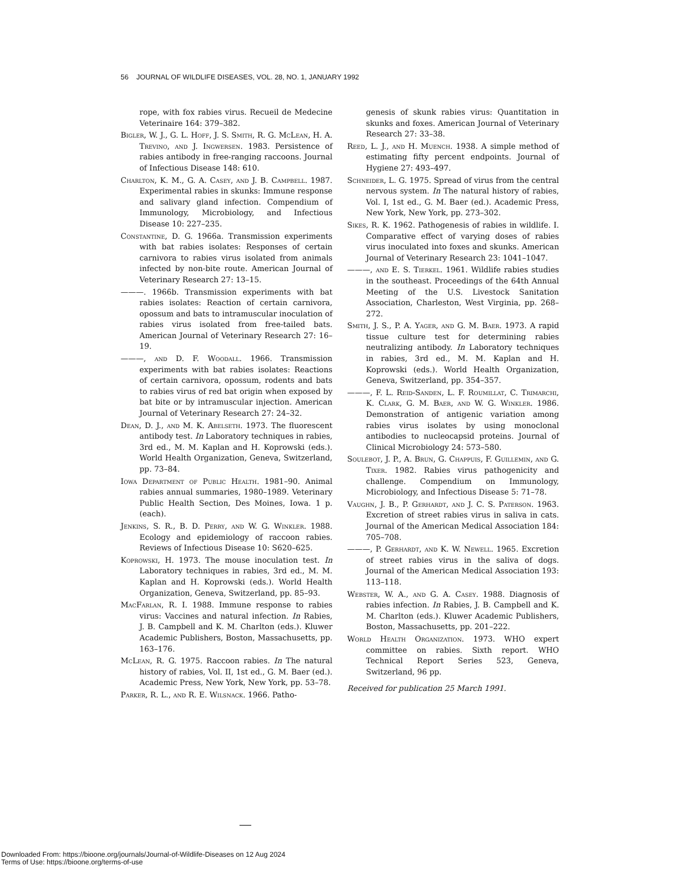56 JOURNAL OF WILDLIFE DISEASES, VOL. 28, NO. 1, JANUARY 1992
rope, with fox rabies virus. Recueil de Medecine Veterinaire 164: 379–382.
Bigler, W. J., G. L. Hoff, J. S. Smith, R. G. McLean, H. A. Trevino, and J. Ingwersen. 1983. Persistence of rabies antibody in free-ranging raccoons. Journal of Infectious Disease 148: 610.
Charlton, K. M., G. A. Casey, and J. B. Campbell. 1987. Experimental rabies in skunks: Immune response and salivary gland infection. Compendium of Immunology, Microbiology, and Infectious Disease 10: 227–235.
Constantine, D. G. 1966a. Transmission experiments with bat rabies isolates: Responses of certain carnivora to rabies virus isolated from animals infected by non-bite route. American Journal of Veterinary Research 27: 13–15.
———. 1966b. Transmission experiments with bat rabies isolates: Reaction of certain carnivora, opossum and bats to intramuscular inoculation of rabies virus isolated from free-tailed bats. American Journal of Veterinary Research 27: 16–19.
———, and D. F. Woodall. 1966. Transmission experiments with bat rabies isolates: Reactions of certain carnivora, opossum, rodents and bats to rabies virus of red bat origin when exposed by bat bite or by intramuscular injection. American Journal of Veterinary Research 27: 24–32.
Dean, D. J., and M. K. Abelseth. 1973. The fluorescent antibody test. In Laboratory techniques in rabies, 3rd ed., M. M. Kaplan and H. Koprowski (eds.). World Health Organization, Geneva, Switzerland, pp. 73–84.
Iowa Department of Public Health. 1981–90. Animal rabies annual summaries, 1980–1989. Veterinary Public Health Section, Des Moines, Iowa. 1 p. (each).
Jenkins, S. R., B. D. Perry, and W. G. Winkler. 1988. Ecology and epidemiology of raccoon rabies. Reviews of Infectious Disease 10: S620–625.
Koprowski, H. 1973. The mouse inoculation test. In Laboratory techniques in rabies, 3rd ed., M. M. Kaplan and H. Koprowski (eds.). World Health Organization, Geneva, Switzerland, pp. 85–93.
MacFarlan, R. I. 1988. Immune response to rabies virus: Vaccines and natural infection. In Rabies, J. B. Campbell and K. M. Charlton (eds.). Kluwer Academic Publishers, Boston, Massachusetts, pp. 163–176.
McLean, R. G. 1975. Raccoon rabies. In The natural history of rabies, Vol. II, 1st ed., G. M. Baer (ed.). Academic Press, New York, New York, pp. 53–78.
Parker, R. L., and R. E. Wilsnack. 1966. Patho-
genesis of skunk rabies virus: Quantitation in skunks and foxes. American Journal of Veterinary Research 27: 33–38.
Reed, L. J., and H. Muench. 1938. A simple method of estimating fifty percent endpoints. Journal of Hygiene 27: 493–497.
Schneider, L. G. 1975. Spread of virus from the central nervous system. In The natural history of rabies, Vol. I, 1st ed., G. M. Baer (ed.). Academic Press, New York, New York, pp. 273–302.
Sikes, R. K. 1962. Pathogenesis of rabies in wildlife. I. Comparative effect of varying doses of rabies virus inoculated into foxes and skunks. American Journal of Veterinary Research 23: 1041–1047.
———, and E. S. Tierkel. 1961. Wildlife rabies studies in the southeast. Proceedings of the 64th Annual Meeting of the U.S. Livestock Sanitation Association, Charleston, West Virginia, pp. 268–272.
Smith, J. S., P. A. Yager, and G. M. Baer. 1973. A rapid tissue culture test for determining rabies neutralizing antibody. In Laboratory techniques in rabies, 3rd ed., M. M. Kaplan and H. Koprowski (eds.). World Health Organization, Geneva, Switzerland, pp. 354–357.
———, F. L. Reid-Sanden, L. F. Roumillat, C. Trimarchi, K. Clark, G. M. Baer, and W. G. Winkler. 1986. Demonstration of antigenic variation among rabies virus isolates by using monoclonal antibodies to nucleocapsid proteins. Journal of Clinical Microbiology 24: 573–580.
Soulebot, J. P., A. Brun, G. Chappuis, F. Guillemin, and G. Tixer. 1982. Rabies virus pathogenicity and challenge. Compendium on Immunology, Microbiology, and Infectious Disease 5: 71–78.
Vaughn, J. B., P. Gerhardt, and J. C. S. Paterson. 1963. Excretion of street rabies virus in saliva in cats. Journal of the American Medical Association 184: 705–708.
———, P. Gerhardt, and K. W. Newell. 1965. Excretion of street rabies virus in the saliva of dogs. Journal of the American Medical Association 193: 113–118.
Webster, W. A., and G. A. Casey. 1988. Diagnosis of rabies infection. In Rabies, J. B. Campbell and K. M. Charlton (eds.). Kluwer Academic Publishers, Boston, Massachusetts, pp. 201–222.
World Health Organization. 1973. WHO expert committee on rabies. Sixth report. WHO Technical Report Series 523, Geneva, Switzerland, 96 pp.
Received for publication 25 March 1991.
Downloaded From: https://bioone.org/journals/Journal-of-Wildlife-Diseases on 12 Aug 2024
Terms of Use: https://bioone.org/terms-of-use